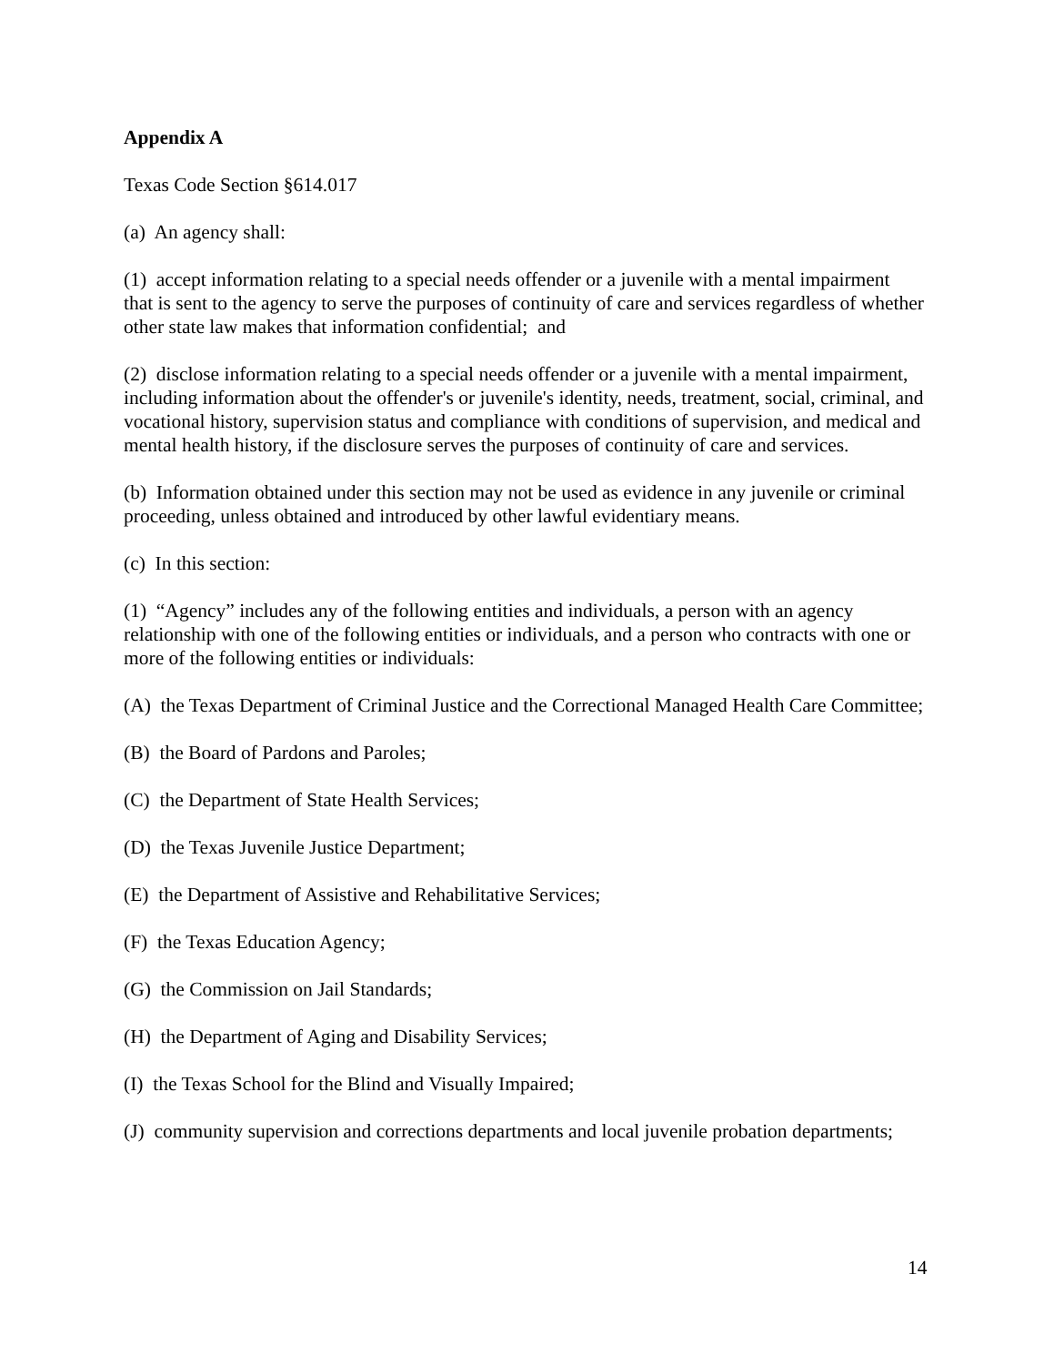Appendix A
Texas Code Section §614.017
(a) An agency shall:
(1) accept information relating to a special needs offender or a juvenile with a mental impairment that is sent to the agency to serve the purposes of continuity of care and services regardless of whether other state law makes that information confidential; and
(2) disclose information relating to a special needs offender or a juvenile with a mental impairment, including information about the offender's or juvenile's identity, needs, treatment, social, criminal, and vocational history, supervision status and compliance with conditions of supervision, and medical and mental health history, if the disclosure serves the purposes of continuity of care and services.
(b) Information obtained under this section may not be used as evidence in any juvenile or criminal proceeding, unless obtained and introduced by other lawful evidentiary means.
(c) In this section:
(1) “Agency” includes any of the following entities and individuals, a person with an agency relationship with one of the following entities or individuals, and a person who contracts with one or more of the following entities or individuals:
(A) the Texas Department of Criminal Justice and the Correctional Managed Health Care Committee;
(B) the Board of Pardons and Paroles;
(C) the Department of State Health Services;
(D) the Texas Juvenile Justice Department;
(E) the Department of Assistive and Rehabilitative Services;
(F) the Texas Education Agency;
(G) the Commission on Jail Standards;
(H) the Department of Aging and Disability Services;
(I) the Texas School for the Blind and Visually Impaired;
(J) community supervision and corrections departments and local juvenile probation departments;
14